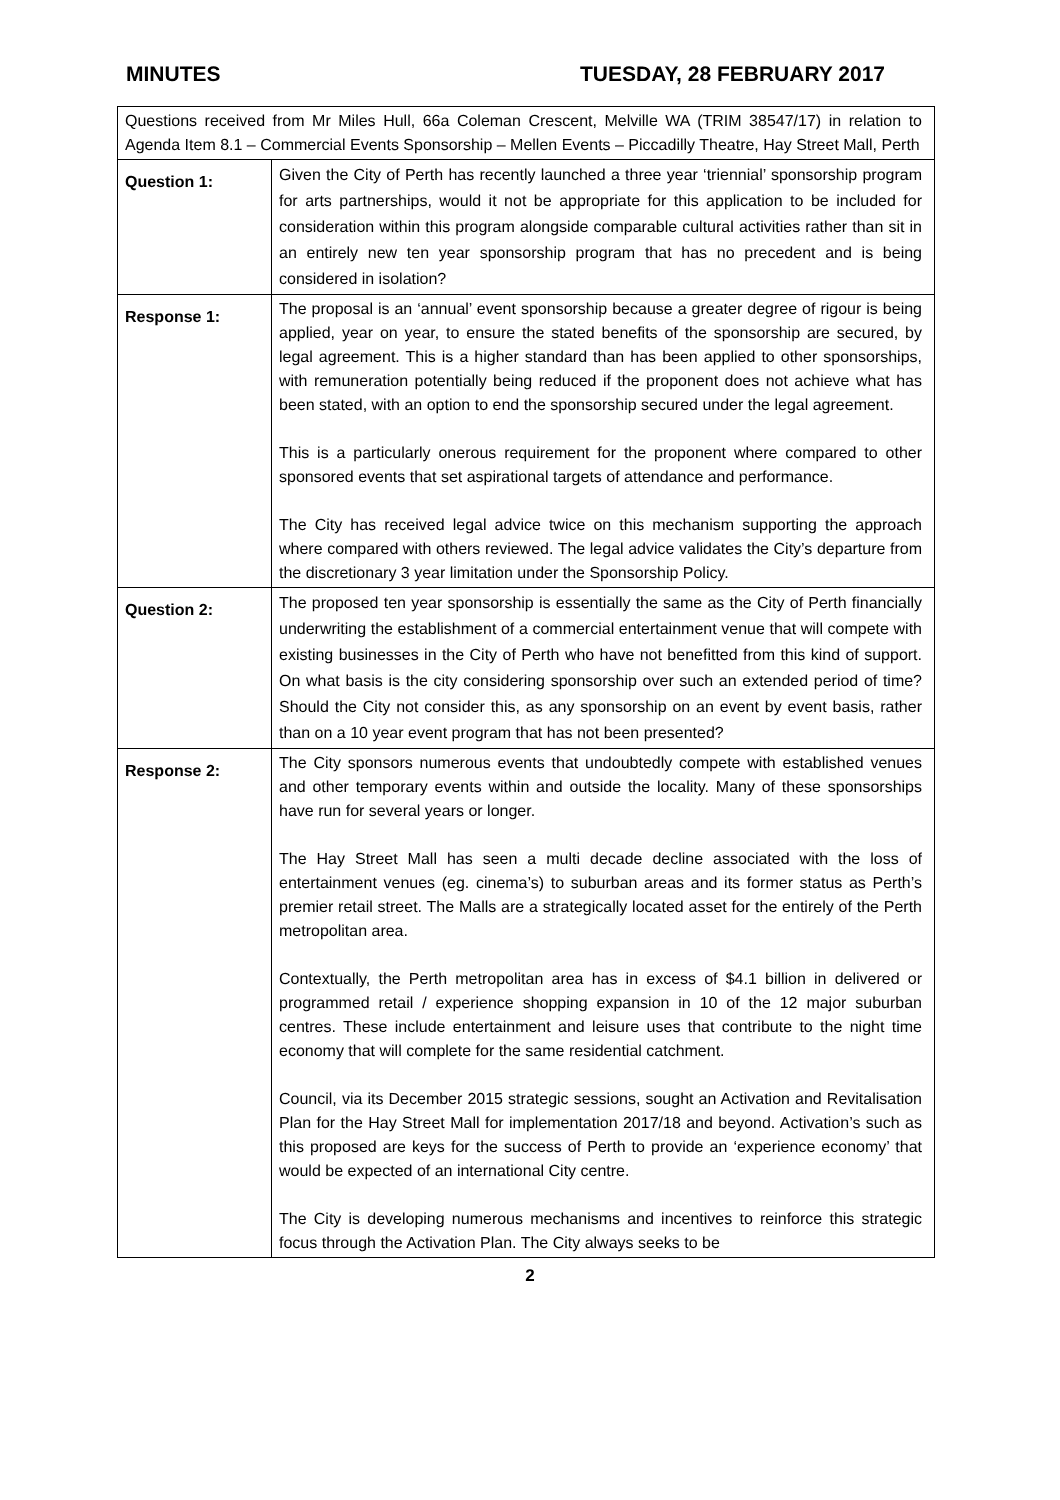MINUTES TUESDAY, 28 FEBRUARY 2017
| Questions received from Mr Miles Hull, 66a Coleman Crescent, Melville WA (TRIM 38547/17) in relation to Agenda Item 8.1 – Commercial Events Sponsorship – Mellen Events – Piccadilly Theatre, Hay Street Mall, Perth | |
| Question 1: | Given the City of Perth has recently launched a three year ‘triennial’ sponsorship program for arts partnerships, would it not be appropriate for this application to be included for consideration within this program alongside comparable cultural activities rather than sit in an entirely new ten year sponsorship program that has no precedent and is being considered in isolation? |
| Response 1: | The proposal is an ‘annual’ event sponsorship because a greater degree of rigour is being applied, year on year, to ensure the stated benefits of the sponsorship are secured, by legal agreement. This is a higher standard than has been applied to other sponsorships, with remuneration potentially being reduced if the proponent does not achieve what has been stated, with an option to end the sponsorship secured under the legal agreement. This is a particularly onerous requirement for the proponent where compared to other sponsored events that set aspirational targets of attendance and performance. The City has received legal advice twice on this mechanism supporting the approach where compared with others reviewed. The legal advice validates the City’s departure from the discretionary 3 year limitation under the Sponsorship Policy. |
| Question 2: | The proposed ten year sponsorship is essentially the same as the City of Perth financially underwriting the establishment of a commercial entertainment venue that will compete with existing businesses in the City of Perth who have not benefitted from this kind of support. On what basis is the city considering sponsorship over such an extended period of time? Should the City not consider this, as any sponsorship on an event by event basis, rather than on a 10 year event program that has not been presented? |
| Response 2: | The City sponsors numerous events that undoubtedly compete with established venues and other temporary events within and outside the locality. Many of these sponsorships have run for several years or longer. The Hay Street Mall has seen a multi decade decline associated with the loss of entertainment venues (eg. cinema’s) to suburban areas and its former status as Perth’s premier retail street. The Malls are a strategically located asset for the entirely of the Perth metropolitan area. Contextually, the Perth metropolitan area has in excess of $4.1 billion in delivered or programmed retail / experience shopping expansion in 10 of the 12 major suburban centres. These include entertainment and leisure uses that contribute to the night time economy that will complete for the same residential catchment. Council, via its December 2015 strategic sessions, sought an Activation and Revitalisation Plan for the Hay Street Mall for implementation 2017/18 and beyond. Activation’s such as this proposed are keys for the success of Perth to provide an ‘experience economy’ that would be expected of an international City centre. The City is developing numerous mechanisms and incentives to reinforce this strategic focus through the Activation Plan. The City always seeks to be |
2